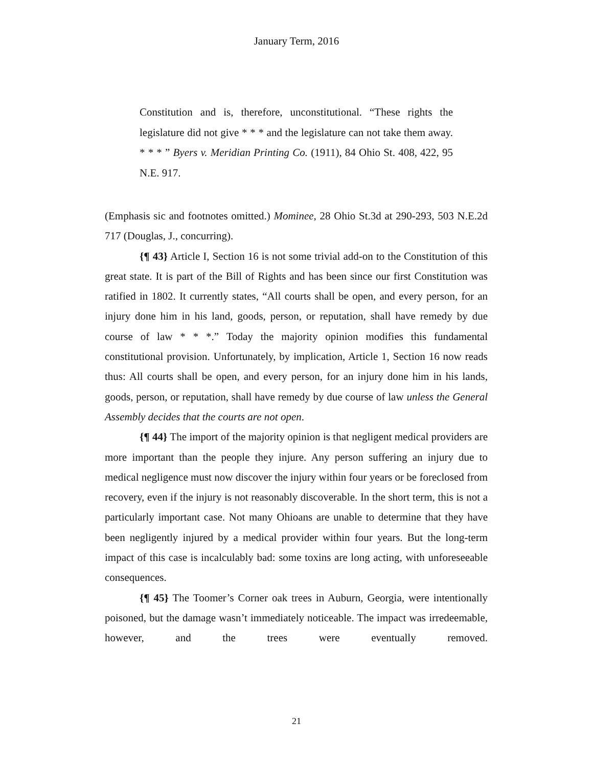January Term, 2016
Constitution and is, therefore, unconstitutional. “These rights the legislature did not give * * * and the legislature can not take them away. * * * ” Byers v. Meridian Printing Co. (1911), 84 Ohio St. 408, 422, 95 N.E. 917.
(Emphasis sic and footnotes omitted.) Mominee, 28 Ohio St.3d at 290-293, 503 N.E.2d 717 (Douglas, J., concurring).
{¶ 43} Article I, Section 16 is not some trivial add-on to the Constitution of this great state. It is part of the Bill of Rights and has been since our first Constitution was ratified in 1802. It currently states, “All courts shall be open, and every person, for an injury done him in his land, goods, person, or reputation, shall have remedy by due course of law * * *.” Today the majority opinion modifies this fundamental constitutional provision. Unfortunately, by implication, Article 1, Section 16 now reads thus: All courts shall be open, and every person, for an injury done him in his lands, goods, person, or reputation, shall have remedy by due course of law unless the General Assembly decides that the courts are not open.
{¶ 44} The import of the majority opinion is that negligent medical providers are more important than the people they injure. Any person suffering an injury due to medical negligence must now discover the injury within four years or be foreclosed from recovery, even if the injury is not reasonably discoverable. In the short term, this is not a particularly important case. Not many Ohioans are unable to determine that they have been negligently injured by a medical provider within four years. But the long-term impact of this case is incalculably bad: some toxins are long acting, with unforeseeable consequences.
{¶ 45} The Toomer’s Corner oak trees in Auburn, Georgia, were intentionally poisoned, but the damage wasn’t immediately noticeable. The impact was irredeemable, however, and the trees were eventually removed.
21